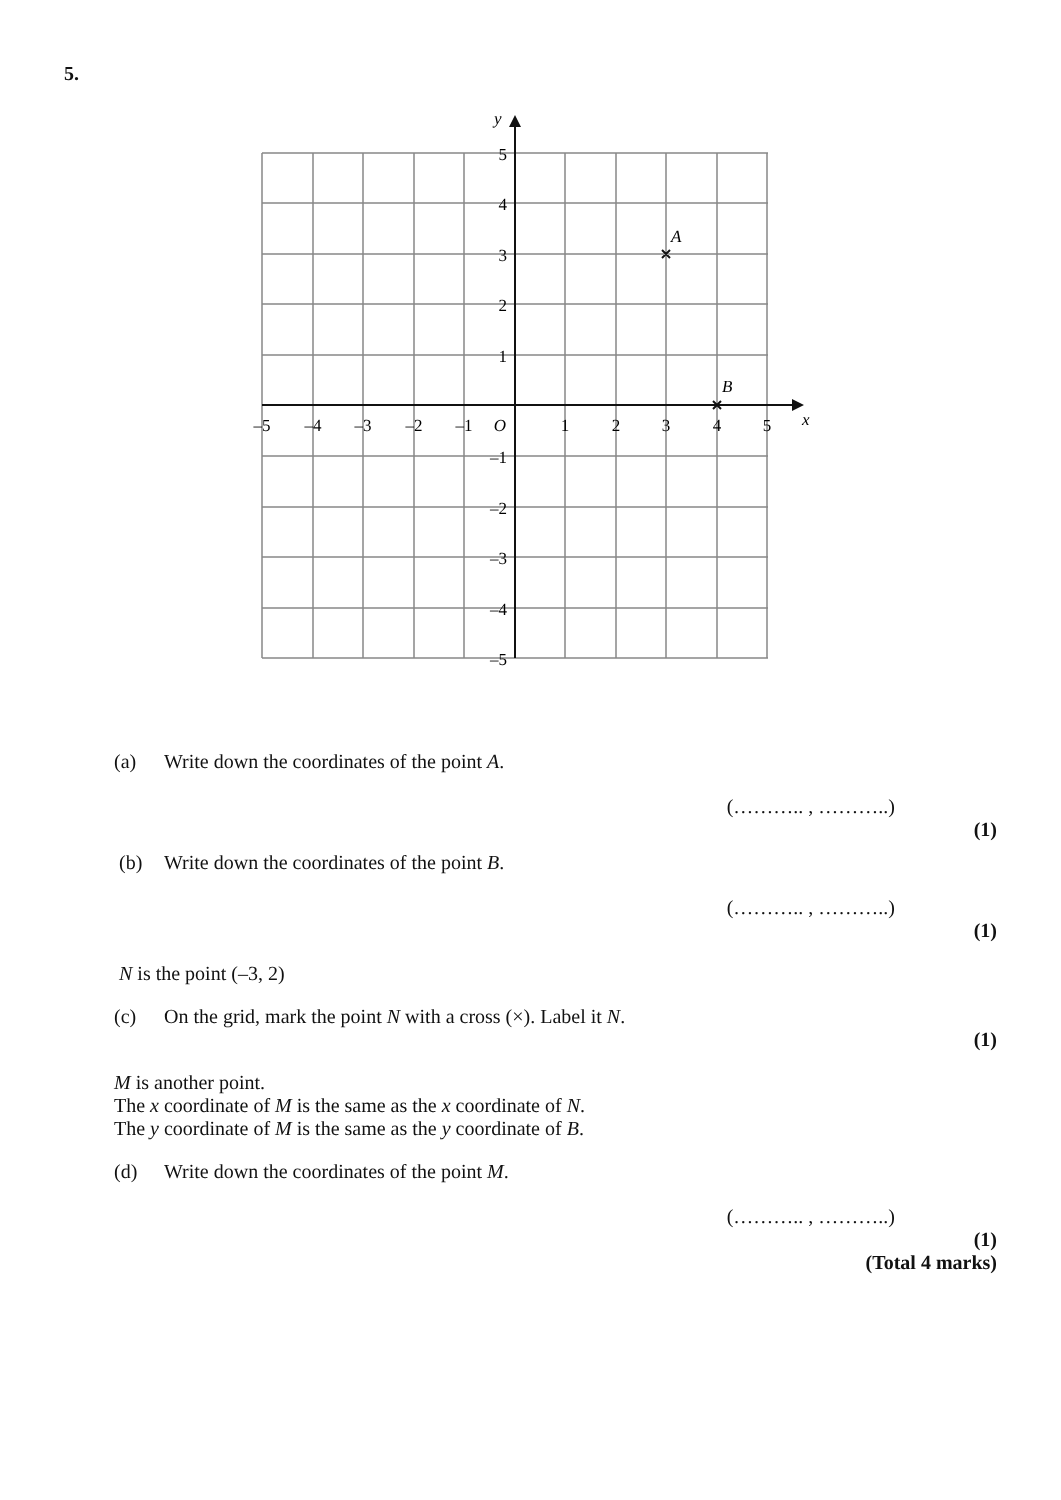5.
y
x
5
4
3
2
1
–1
–2
–3
–4
–5
–5
–4
–3
–2
–1
O
1
2
3
4
5
A
B
(a) Write down the coordinates of the point A.
(……….. , ………..)
(1)
(b) Write down the coordinates of the point B.
(……….. , ………..)
(1)
N is the point (–3, 2)
(c) On the grid, mark the point N with a cross (×). Label it N.
(1)
M is another point.
The x coordinate of M is the same as the x coordinate of N.
The y coordinate of M is the same as the y coordinate of B.
(d) Write down the coordinates of the point M.
(……….. , ………..)
(1)
(Total 4 marks)